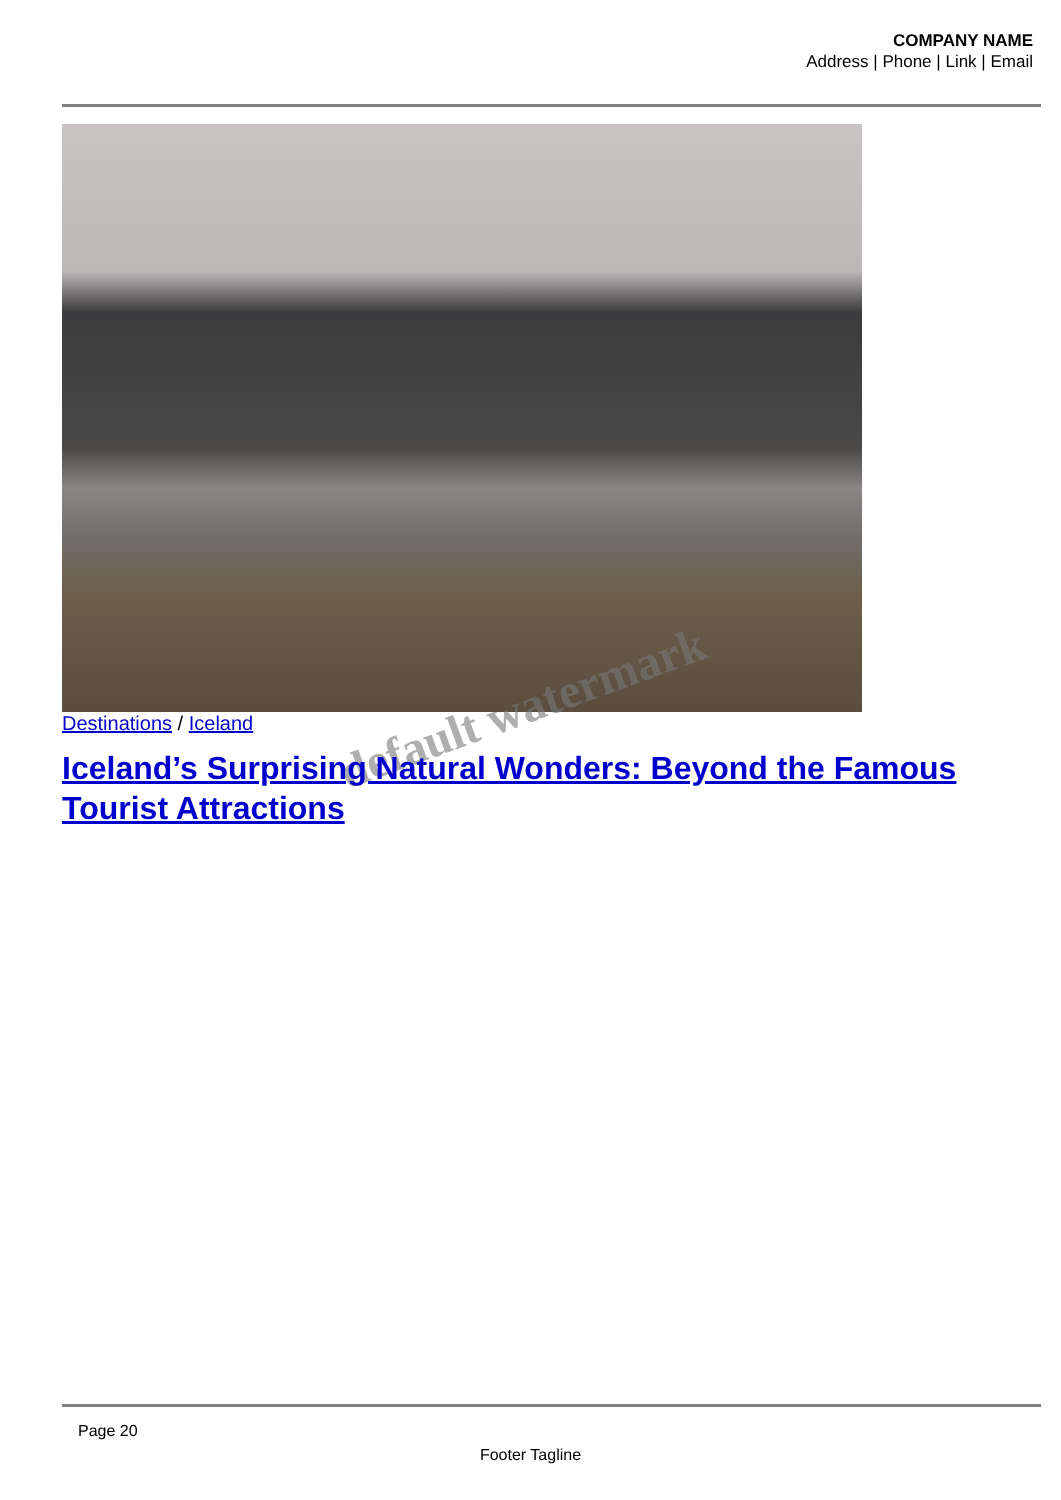COMPANY NAME
Address | Phone | Link | Email
Destinations / Iceland default watermark
Iceland’s Surprising Natural Wonders: Beyond the Famous Tourist Attractions
Page 20
Footer Tagline